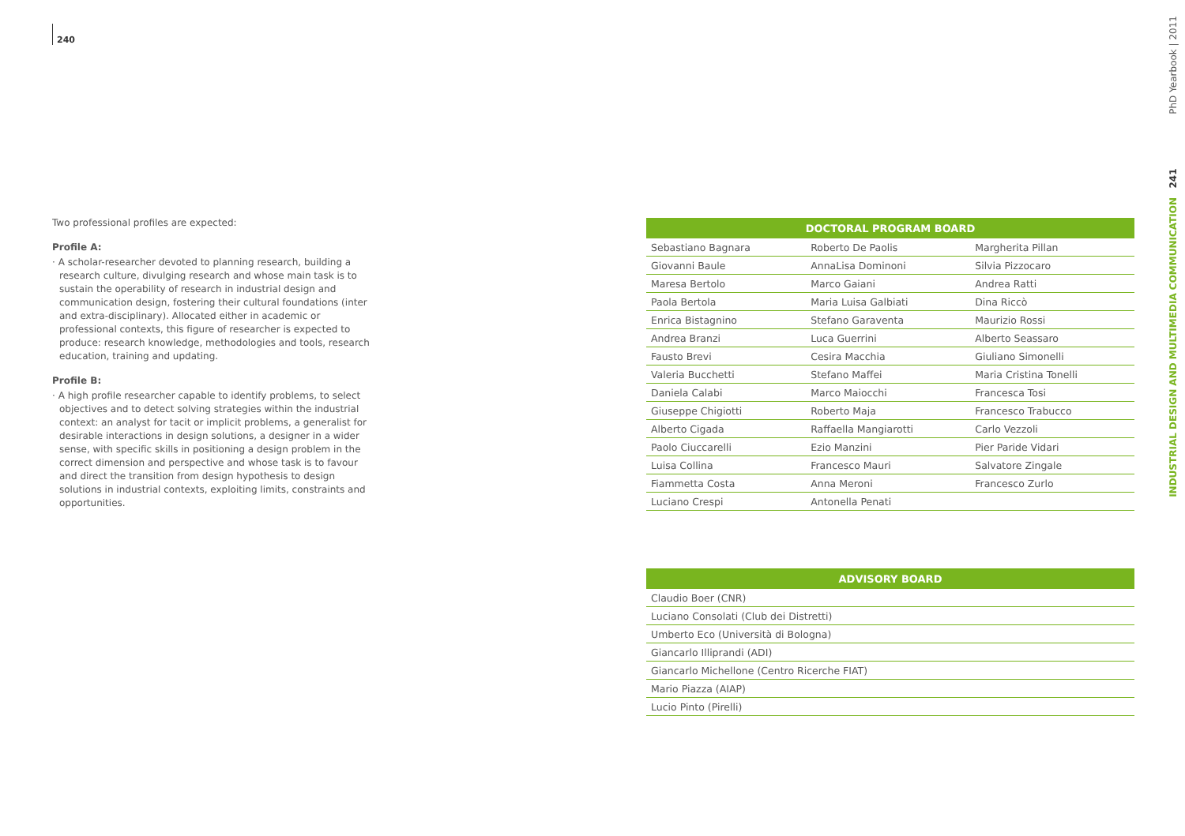240
Two professional profiles are expected:
Profile A:
· A scholar-researcher devoted to planning research, building a research culture, divulging research and whose main task is to sustain the operability of research in industrial design and communication design, fostering their cultural foundations (inter and extra-disciplinary). Allocated either in academic or professional contexts, this figure of researcher is expected to produce: research knowledge, methodologies and tools, research education, training and updating.
Profile B:
· A high profile researcher capable to identify problems, to select objectives and to detect solving strategies within the industrial context: an analyst for tacit or implicit problems, a generalist for desirable interactions in design solutions, a designer in a wider sense, with specific skills in positioning a design problem in the correct dimension and perspective and whose task is to favour and direct the transition from design hypothesis to design solutions in industrial contexts, exploiting limits, constraints and opportunities.
| DOCTORAL PROGRAM BOARD | | |
| --- | --- | --- |
| Sebastiano Bagnara | Roberto De Paolis | Margherita Pillan |
| Giovanni Baule | AnnaLisa Dominoni | Silvia Pizzocaro |
| Maresa Bertolo | Marco Gaiani | Andrea Ratti |
| Paola Bertola | Maria Luisa Galbiati | Dina Riccò |
| Enrica Bistagnino | Stefano Garaventa | Maurizio Rossi |
| Andrea Branzi | Luca Guerrini | Alberto Seassaro |
| Fausto Brevi | Cesira Macchia | Giuliano Simonelli |
| Valeria Bucchetti | Stefano Maffei | Maria Cristina Tonelli |
| Daniela Calabi | Marco Maiocchi | Francesca Tosi |
| Giuseppe Chigiotti | Roberto Maja | Francesco Trabucco |
| Alberto Cigada | Raffaella Mangiarotti | Carlo Vezzoli |
| Paolo Ciuccarelli | Ezio Manzini | Pier Paride Vidari |
| Luisa Collina | Francesco Mauri | Salvatore Zingale |
| Fiammetta Costa | Anna Meroni | Francesco Zurlo |
| Luciano Crespi | Antonella Penati | |
| ADVISORY BOARD |
| --- |
| Claudio Boer (CNR) |
| Luciano Consolati (Club dei Distretti) |
| Umberto Eco (Università di Bologna) |
| Giancarlo Illiprandi (ADI) |
| Giancarlo Michellone (Centro Ricerche FIAT) |
| Mario Piazza (AIAP) |
| Lucio Pinto (Pirelli) |
INDUSTRIAL DESIGN AND MULTIMEDIA COMMUNICATION 241 PhD Yearbook | 2011